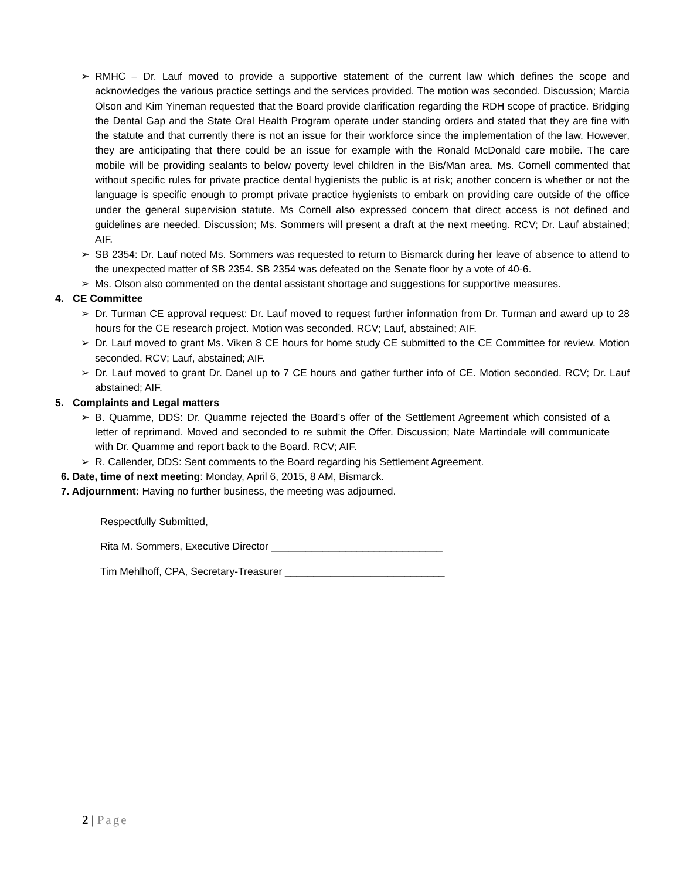➢ RMHC – Dr. Lauf moved to provide a supportive statement of the current law which defines the scope and acknowledges the various practice settings and the services provided. The motion was seconded. Discussion; Marcia Olson and Kim Yineman requested that the Board provide clarification regarding the RDH scope of practice. Bridging the Dental Gap and the State Oral Health Program operate under standing orders and stated that they are fine with the statute and that currently there is not an issue for their workforce since the implementation of the law. However, they are anticipating that there could be an issue for example with the Ronald McDonald care mobile. The care mobile will be providing sealants to below poverty level children in the Bis/Man area. Ms. Cornell commented that without specific rules for private practice dental hygienists the public is at risk; another concern is whether or not the language is specific enough to prompt private practice hygienists to embark on providing care outside of the office under the general supervision statute. Ms Cornell also expressed concern that direct access is not defined and guidelines are needed. Discussion; Ms. Sommers will present a draft at the next meeting. RCV; Dr. Lauf abstained; AIF.
➢ SB 2354: Dr. Lauf noted Ms. Sommers was requested to return to Bismarck during her leave of absence to attend to the unexpected matter of SB 2354. SB 2354 was defeated on the Senate floor by a vote of 40-6.
➢ Ms. Olson also commented on the dental assistant shortage and suggestions for supportive measures.
4. CE Committee
➢ Dr. Turman CE approval request: Dr. Lauf moved to request further information from Dr. Turman and award up to 28 hours for the CE research project. Motion was seconded. RCV; Lauf, abstained; AIF.
➢ Dr. Lauf moved to grant Ms. Viken 8 CE hours for home study CE submitted to the CE Committee for review. Motion seconded. RCV; Lauf, abstained; AIF.
➢ Dr. Lauf moved to grant Dr. Danel up to 7 CE hours and gather further info of CE. Motion seconded. RCV; Dr. Lauf abstained; AIF.
5. Complaints and Legal matters
➢ B. Quamme, DDS: Dr. Quamme rejected the Board’s offer of the Settlement Agreement which consisted of a letter of reprimand. Moved and seconded to re submit the Offer. Discussion; Nate Martindale will communicate with Dr. Quamme and report back to the Board. RCV; AIF.
➢ R. Callender, DDS: Sent comments to the Board regarding his Settlement Agreement.
6. Date, time of next meeting: Monday, April 6, 2015, 8 AM, Bismarck.
7. Adjournment: Having no further business, the meeting was adjourned.
Respectfully Submitted,
Rita M. Sommers, Executive Director ______________________________
Tim Mehlhoff, CPA, Secretary-Treasurer ____________________________
2 | Page